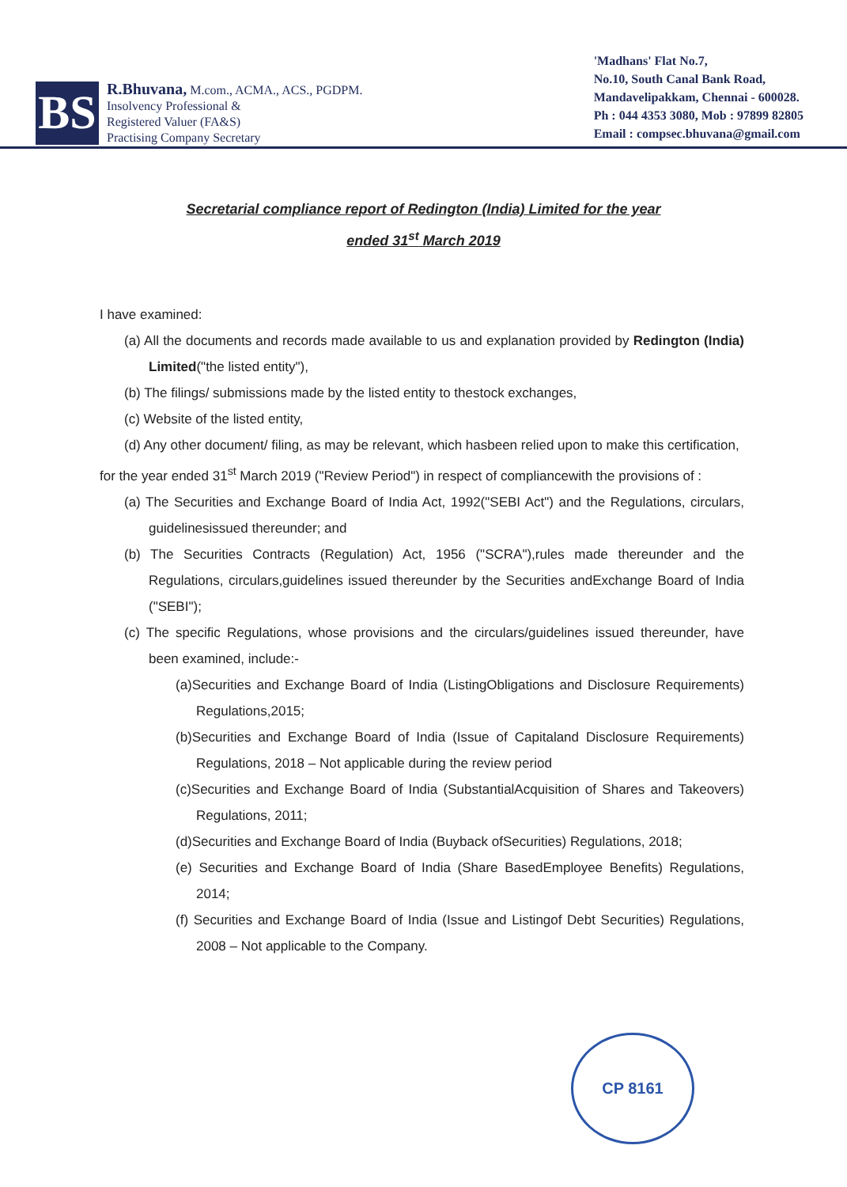BS
R.Bhuvana, M.com., ACMA., ACS., PGDPM.
Insolvency Professional &
Registered Valuer (FA&S)
Practising Company Secretary
'Madhans' Flat No.7,
No.10, South Canal Bank Road,
Mandavelipakkam, Chennai - 600028.
Ph : 044 4353 3080, Mob : 97899 82805
Email : compsec.bhuvana@gmail.com
Secretarial compliance report of Redington (India) Limited for the year
ended 31<sup>st</sup> March 2019
I have examined:
(a) All the documents and records made available to us and explanation provided by Redington (India) Limited("the listed entity"),
(b) The filings/ submissions made by the listed entity to thestock exchanges,
(c) Website of the listed entity,
(d) Any other document/ filing, as may be relevant, which hasbeen relied upon to make this certification,
for the year ended 31<sup>st</sup> March 2019 ("Review Period") in respect of compliancewith the provisions of :
(a) The Securities and Exchange Board of India Act, 1992("SEBI Act") and the Regulations, circulars, guidelinesissued thereunder; and
(b) The Securities Contracts (Regulation) Act, 1956 ("SCRA"),rules made thereunder and the Regulations, circulars,guidelines issued thereunder by the Securities andExchange Board of India ("SEBI");
(c) The specific Regulations, whose provisions and the circulars/guidelines issued thereunder, have been examined, include:-
(a)Securities and Exchange Board of India (ListingObligations and Disclosure Requirements) Regulations,2015;
(b)Securities and Exchange Board of India (Issue of Capitaland Disclosure Requirements) Regulations, 2018 – Not applicable during the review period
(c)Securities and Exchange Board of India (SubstantialAcquisition of Shares and Takeovers) Regulations, 2011;
(d)Securities and Exchange Board of India (Buyback ofSecurities) Regulations, 2018;
(e) Securities and Exchange Board of India (Share BasedEmployee Benefits) Regulations, 2014;
(f) Securities and Exchange Board of India (Issue and Listingof Debt Securities) Regulations, 2008 – Not applicable to the Company.
CP 8161